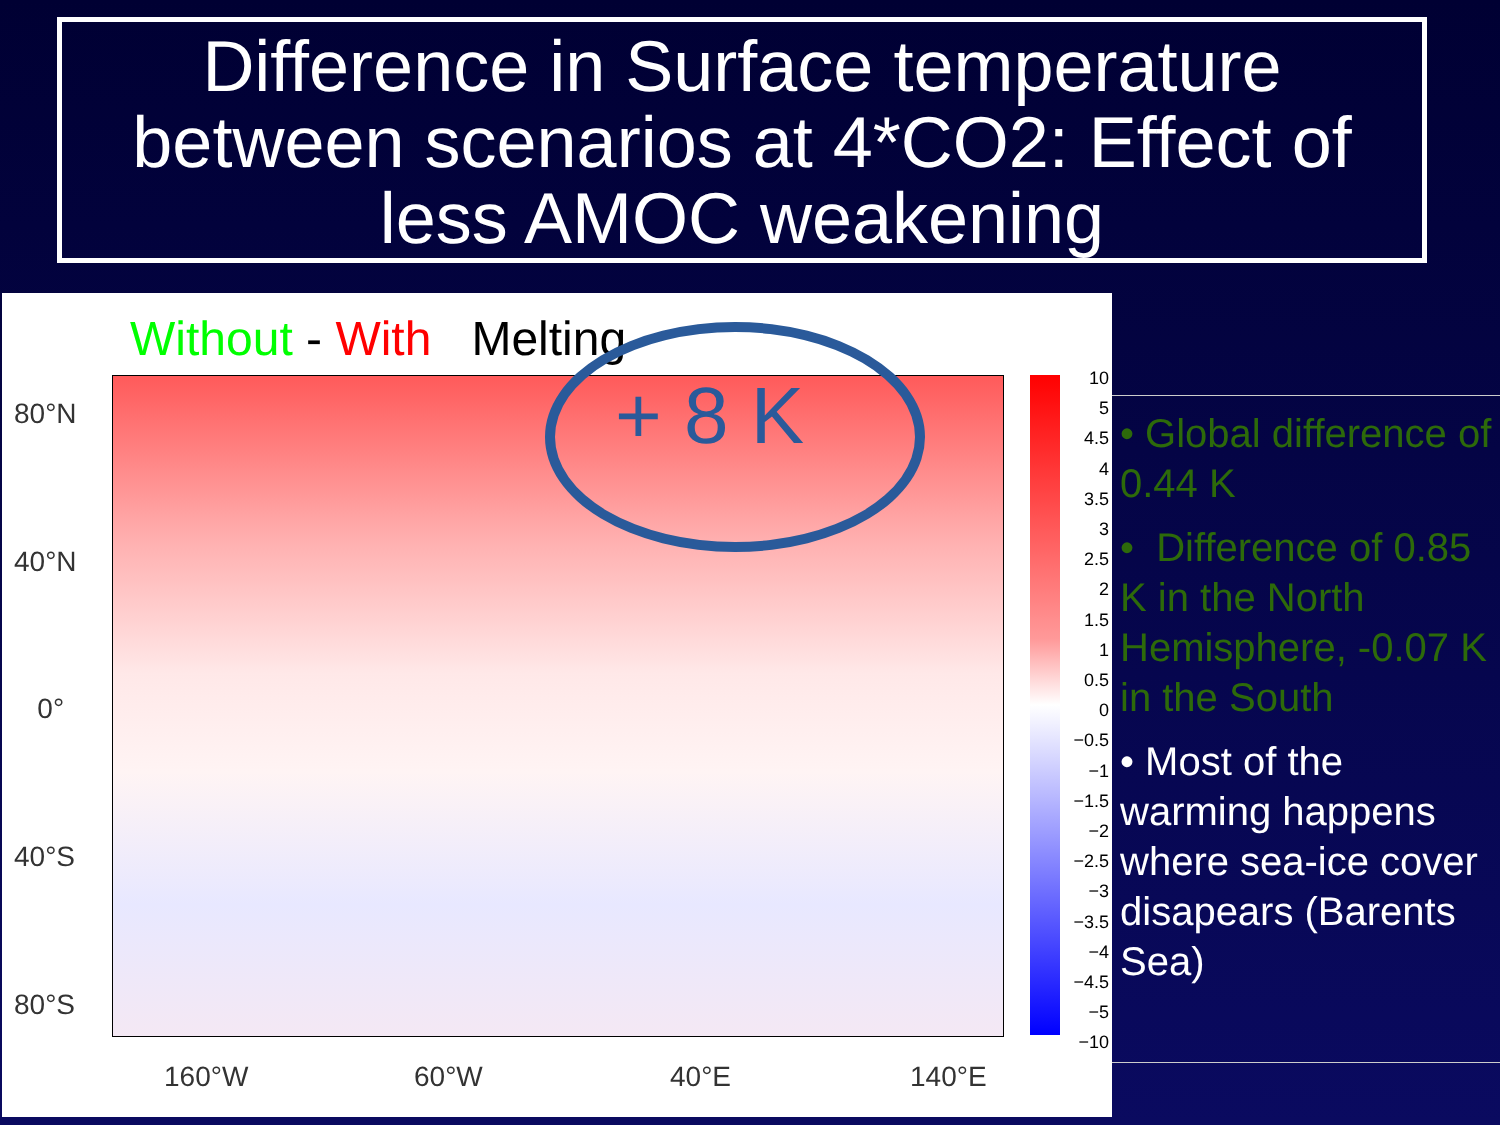Difference in Surface temperature between scenarios at 4*CO2: Effect of less AMOC weakening
Without - With Melting
80°N
40°N
0°
40°S
80°S
160°W 60°W 40°E 140°E
10
5
4.5
4
3.5
3
2.5
2
1.5
1
0.5
0
−0.5
−1
−1.5
−2
−2.5
−3
−3.5
−4
−4.5
−5
−10
+ 8 K
• Global difference of 0.44 K
• Difference of 0.85 K in the North Hemisphere, -0.07 K in the South
• Most of the warming happens where sea-ice cover disapears (Barents Sea)